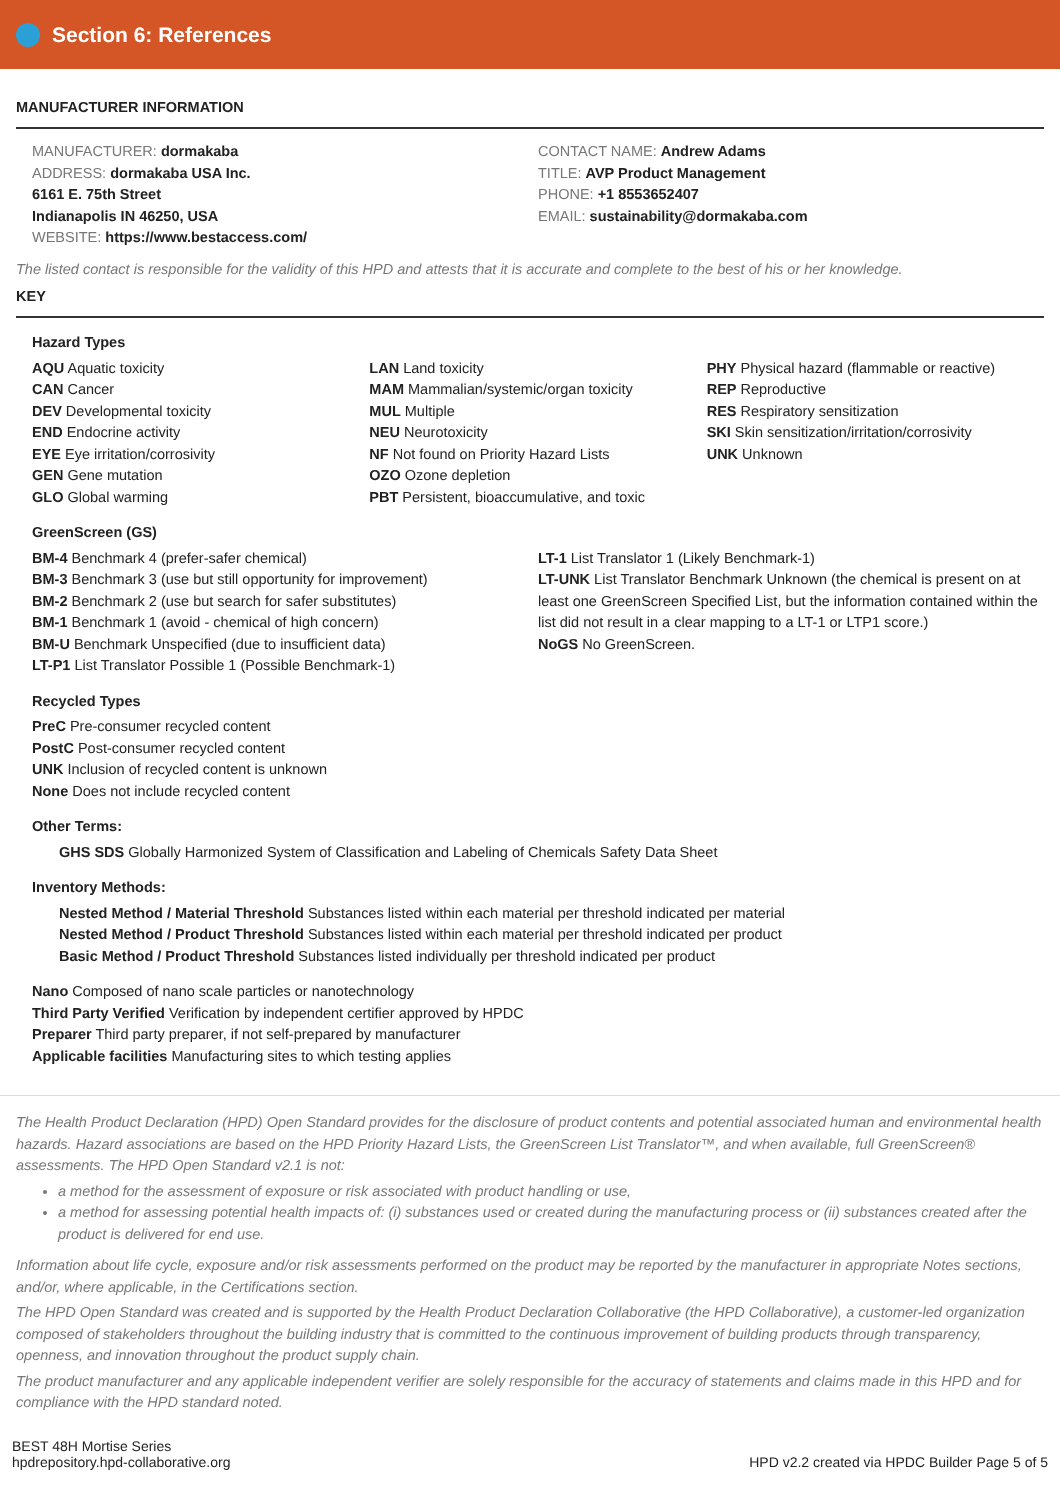Section 6: References
MANUFACTURER INFORMATION
MANUFACTURER: dormakaba
ADDRESS: dormakaba USA Inc.
6161 E. 75th Street
Indianapolis IN 46250, USA
WEBSITE: https://www.bestaccess.com/
CONTACT NAME: Andrew Adams
TITLE: AVP Product Management
PHONE: +1 8553652407
EMAIL: sustainability@dormakaba.com
The listed contact is responsible for the validity of this HPD and attests that it is accurate and complete to the best of his or her knowledge.
KEY
Hazard Types
AQU Aquatic toxicity
CAN Cancer
DEV Developmental toxicity
END Endocrine activity
EYE Eye irritation/corrosivity
GEN Gene mutation
GLO Global warming
LAN Land toxicity
MAM Mammalian/systemic/organ toxicity
MUL Multiple
NEU Neurotoxicity
NF Not found on Priority Hazard Lists
OZO Ozone depletion
PBT Persistent, bioaccumulative, and toxic
PHY Physical hazard (flammable or reactive)
REP Reproductive
RES Respiratory sensitization
SKI Skin sensitization/irritation/corrosivity
UNK Unknown
GreenScreen (GS)
BM-4 Benchmark 4 (prefer-safer chemical)
BM-3 Benchmark 3 (use but still opportunity for improvement)
BM-2 Benchmark 2 (use but search for safer substitutes)
BM-1 Benchmark 1 (avoid - chemical of high concern)
BM-U Benchmark Unspecified (due to insufficient data)
LT-P1 List Translator Possible 1 (Possible Benchmark-1)
LT-1 List Translator 1 (Likely Benchmark-1)
LT-UNK List Translator Benchmark Unknown (the chemical is present on at least one GreenScreen Specified List, but the information contained within the list did not result in a clear mapping to a LT-1 or LTP1 score.)
NoGS No GreenScreen.
Recycled Types
PreC Pre-consumer recycled content
PostC Post-consumer recycled content
UNK Inclusion of recycled content is unknown
None Does not include recycled content
Other Terms:
GHS SDS Globally Harmonized System of Classification and Labeling of Chemicals Safety Data Sheet
Inventory Methods:
Nested Method / Material Threshold Substances listed within each material per threshold indicated per material
Nested Method / Product Threshold Substances listed within each material per threshold indicated per product
Basic Method / Product Threshold Substances listed individually per threshold indicated per product
Nano Composed of nano scale particles or nanotechnology
Third Party Verified Verification by independent certifier approved by HPDC
Preparer Third party preparer, if not self-prepared by manufacturer
Applicable facilities Manufacturing sites to which testing applies
The Health Product Declaration (HPD) Open Standard provides for the disclosure of product contents and potential associated human and environmental health hazards. Hazard associations are based on the HPD Priority Hazard Lists, the GreenScreen List Translator™, and when available, full GreenScreen® assessments. The HPD Open Standard v2.1 is not:
a method for the assessment of exposure or risk associated with product handling or use,
a method for assessing potential health impacts of: (i) substances used or created during the manufacturing process or (ii) substances created after the product is delivered for end use.
Information about life cycle, exposure and/or risk assessments performed on the product may be reported by the manufacturer in appropriate Notes sections, and/or, where applicable, in the Certifications section.
The HPD Open Standard was created and is supported by the Health Product Declaration Collaborative (the HPD Collaborative), a customer-led organization composed of stakeholders throughout the building industry that is committed to the continuous improvement of building products through transparency, openness, and innovation throughout the product supply chain.
The product manufacturer and any applicable independent verifier are solely responsible for the accuracy of statements and claims made in this HPD and for compliance with the HPD standard noted.
BEST 48H Mortise Series
hpdrepository.hpd-collaborative.org
HPD v2.2 created via HPDC Builder Page 5 of 5